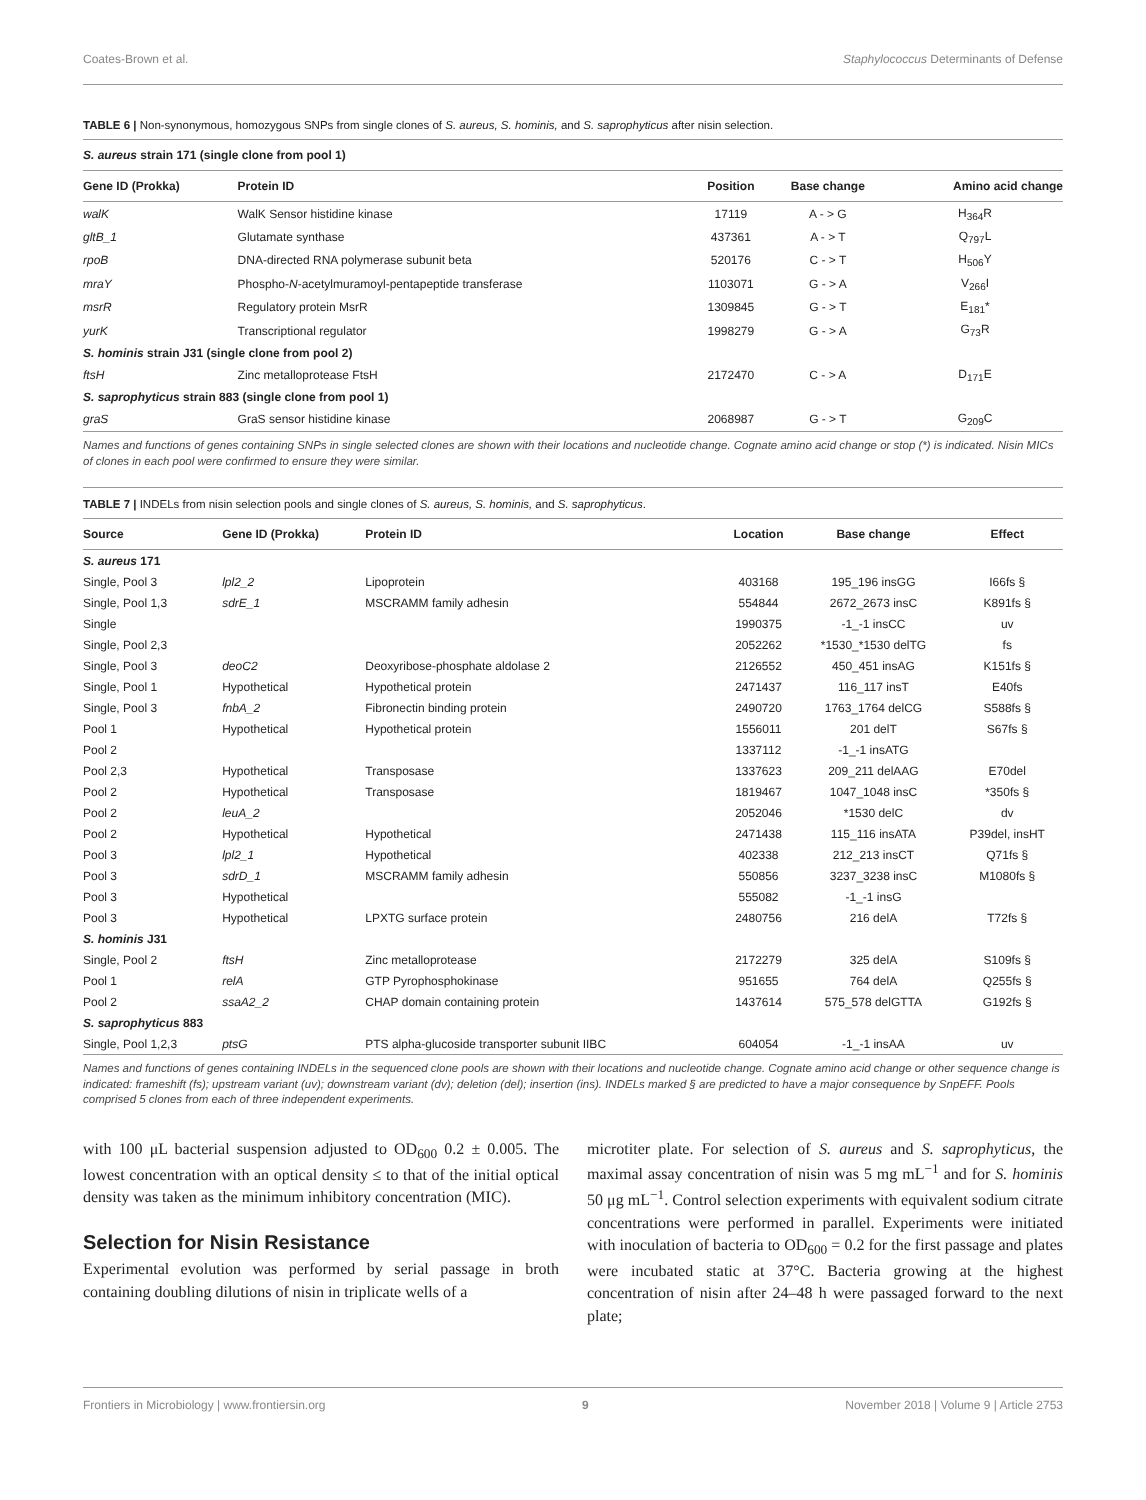Coates-Brown et al. Staphylococcus Determinants of Defense
TABLE 6 | Non-synonymous, homozygous SNPs from single clones of S. aureus, S. hominis, and S. saprophyticus after nisin selection.
| S. aureus strain 171 (single clone from pool 1) | | | | |
| Gene ID (Prokka) | Protein ID | Position | Base change | Amino acid change |
| walK | WalK Sensor histidine kinase | 17119 | A - > G | H<sub>364</sub>R |
| gltB_1 | Glutamate synthase | 437361 | A - > T | Q<sub>797</sub>L |
| rpoB | DNA-directed RNA polymerase subunit beta | 520176 | C - > T | H<sub>506</sub>Y |
| mraY | Phospho- N -acetylmuramoyl-pentapeptide transferase | 1103071 | G - > A | V<sub>266</sub>I |
| msrR | Regulatory protein MsrR | 1309845 | G - > T | E<sub>181</sub>* |
| yurK | Transcriptional regulator | 1998279 | G - > A | G<sub>73</sub>R |
| S. hominis strain J31 (single clone from pool 2) | | | | |
| ftsH | Zinc metalloprotease FtsH | 2172470 | C - > A | D<sub>171</sub>E |
| S. saprophyticus strain 883 (single clone from pool 1) | | | | |
| graS | GraS sensor histidine kinase | 2068987 | G - > T | G<sub>209</sub>C |
Names and functions of genes containing SNPs in single selected clones are shown with their locations and nucleotide change. Cognate amino acid change or stop (*) is indicated. Nisin MICs of clones in each pool were confirmed to ensure they were similar.
TABLE 7 | INDELs from nisin selection pools and single clones of S. aureus, S. hominis, and S. saprophyticus.
| Source | Gene ID (Prokka) | Protein ID | Location | Base change | Effect |
| --- | --- | --- | --- | --- | --- |
| S. aureus 171 | | | | | |
| Single, Pool 3 | lpl2_2 | Lipoprotein | 403168 | 195_196 insGG | I66fs § |
| Single, Pool 1,3 | sdrE_1 | MSCRAMM family adhesin | 554844 | 2672_2673 insC | K891fs § |
| Single | | | 1990375 | -1_-1 insCC | uv |
| Single, Pool 2,3 | | | 2052262 | *1530_*1530 delTG | fs |
| Single, Pool 3 | deoC2 | Deoxyribose-phosphate aldolase 2 | 2126552 | 450_451 insAG | K151fs § |
| Single, Pool 1 | Hypothetical | Hypothetical protein | 2471437 | 116_117 insT | E40fs |
| Single, Pool 3 | fnbA_2 | Fibronectin binding protein | 2490720 | 1763_1764 delCG | S588fs § |
| Pool 1 | Hypothetical | Hypothetical protein | 1556011 | 201 delT | S67fs § |
| Pool 2 | | | 1337112 | -1_-1 insATG | |
| Pool 2,3 | Hypothetical | Transposase | 1337623 | 209_211 delAAG | E70del |
| Pool 2 | Hypothetical | Transposase | 1819467 | 1047_1048 insC | *350fs § |
| Pool 2 | leuA_2 | | 2052046 | *1530 delC | dv |
| Pool 2 | Hypothetical | Hypothetical | 2471438 | 115_116 insATA | P39del, insHT |
| Pool 3 | lpl2_1 | Hypothetical | 402338 | 212_213 insCT | Q71fs § |
| Pool 3 | sdrD_1 | MSCRAMM family adhesin | 550856 | 3237_3238 insC | M1080fs § |
| Pool 3 | Hypothetical | | 555082 | -1_-1 insG | |
| Pool 3 | Hypothetical | LPXTG surface protein | 2480756 | 216 delA | T72fs § |
| S. hominis J31 | | | | | |
| Single, Pool 2 | ftsH | Zinc metalloprotease | 2172279 | 325 delA | S109fs § |
| Pool 1 | relA | GTP Pyrophosphokinase | 951655 | 764 delA | Q255fs § |
| Pool 2 | ssaA2_2 | CHAP domain containing protein | 1437614 | 575_578 delGTTA | G192fs § |
| S. saprophyticus 883 | | | | | |
| Single, Pool 1,2,3 | ptsG | PTS alpha-glucoside transporter subunit IIBC | 604054 | -1_-1 insAA | uv |
Names and functions of genes containing INDELs in the sequenced clone pools are shown with their locations and nucleotide change. Cognate amino acid change or other sequence change is indicated: frameshift (fs); upstream variant (uv); downstream variant (dv); deletion (del); insertion (ins). INDELs marked § are predicted to have a major consequence by SnpEFF. Pools comprised 5 clones from each of three independent experiments.
with 100 μL bacterial suspension adjusted to OD<sub>600</sub> 0.2 ± 0.005. The lowest concentration with an optical density ≤ to that of the initial optical density was taken as the minimum inhibitory concentration (MIC).
Selection for Nisin Resistance
Experimental evolution was performed by serial passage in broth containing doubling dilutions of nisin in triplicate wells of a
microtiter plate. For selection of S. aureus and S. saprophyticus, the maximal assay concentration of nisin was 5 mg mL<sup>−1</sup> and for S. hominis 50 μg mL<sup>−1</sup>. Control selection experiments with equivalent sodium citrate concentrations were performed in parallel. Experiments were initiated with inoculation of bacteria to OD<sub>600</sub> = 0.2 for the first passage and plates were incubated static at 37°C. Bacteria growing at the highest concentration of nisin after 24–48 h were passaged forward to the next plate;
Frontiers in Microbiology | www.frontiersin.org 9 November 2018 | Volume 9 | Article 2753